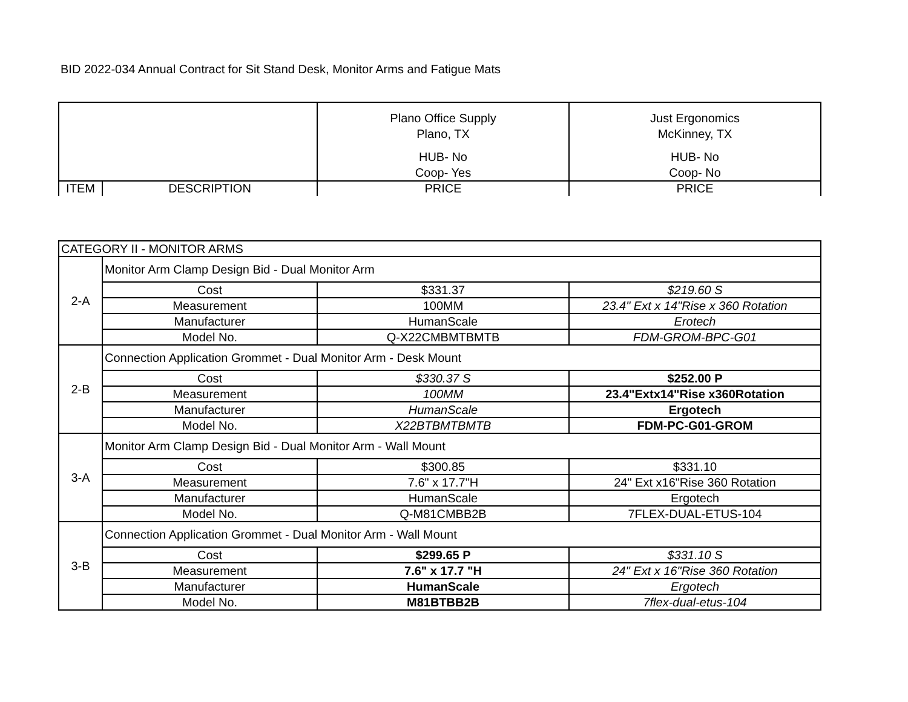BID 2022-034 Annual Contract for Sit Stand Desk, Monitor Arms and Fatigue Mats
| | | Plano Office Supply Plano, TX HUB- No Coop- Yes | Just Ergonomics McKinney, TX HUB- No Coop- No |
| ITEM | DESCRIPTION | PRICE | PRICE |
| CATEGORY II - MONITOR ARMS | | | |
| 2-A | Monitor Arm Clamp Design Bid - Dual Monitor Arm | | |
| | Cost | $331.37 | $219.60 S |
| | Measurement | 100MM | 23.4" Ext x 14"Rise x 360 Rotation |
| | Manufacturer | HumanScale | Erotech |
| | Model No. | Q-X22CMBMTBMTB | FDM-GROM-BPC-G01 |
| 2-B | Connection Application Grommet - Dual Monitor Arm - Desk Mount | | |
| | Cost | $330.37 S | $252.00 P |
| | Measurement | 100MM | 23.4"Extx14"Rise x360Rotation |
| | Manufacturer | HumanScale | Ergotech |
| | Model No. | X22BTBMTBMTB | FDM-PC-G01-GROM |
| 3-A | Monitor Arm Clamp Design Bid - Dual Monitor Arm - Wall Mount | | |
| | Cost | $300.85 | $331.10 |
| | Measurement | 7.6" x 17.7"H | 24" Ext x16"Rise 360 Rotation |
| | Manufacturer | HumanScale | Ergotech |
| | Model No. | Q-M81CMBB2B | 7FLEX-DUAL-ETUS-104 |
| 3-B | Connection Application Grommet - Dual Monitor Arm - Wall Mount | | |
| | Cost | $299.65 P | $331.10 S |
| | Measurement | 7.6" x 17.7 "H | 24" Ext x 16"Rise 360 Rotation |
| | Manufacturer | HumanScale | Ergotech |
| | Model No. | M81BTBB2B | 7flex-dual-etus-104 |